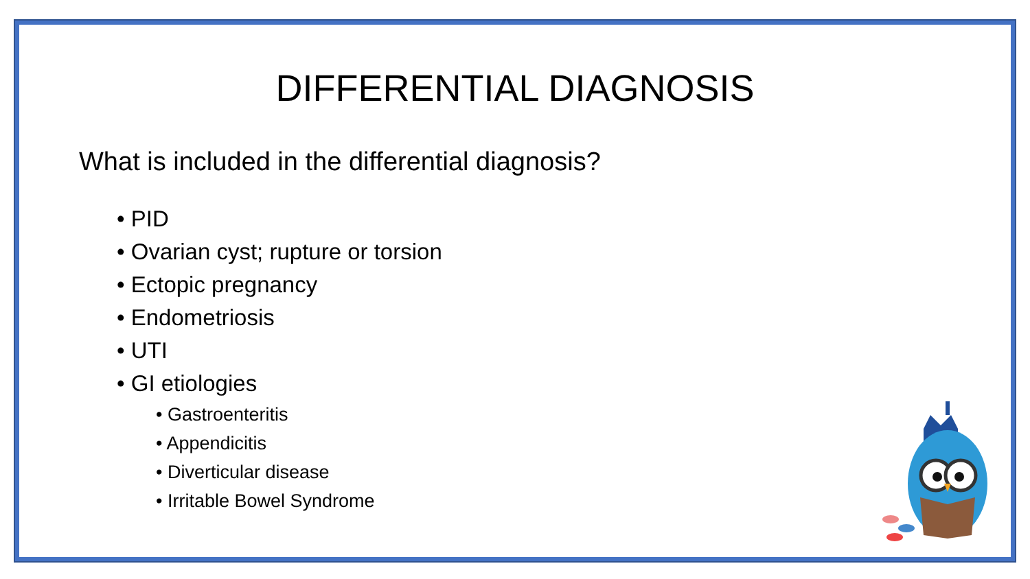DIFFERENTIAL DIAGNOSIS
What is included in the differential diagnosis?
• PID
• Ovarian cyst; rupture or torsion
• Ectopic pregnancy
• Endometriosis
• UTI
• GI etiologies
• Gastroenteritis
• Appendicitis
• Diverticular disease
• Irritable Bowel Syndrome